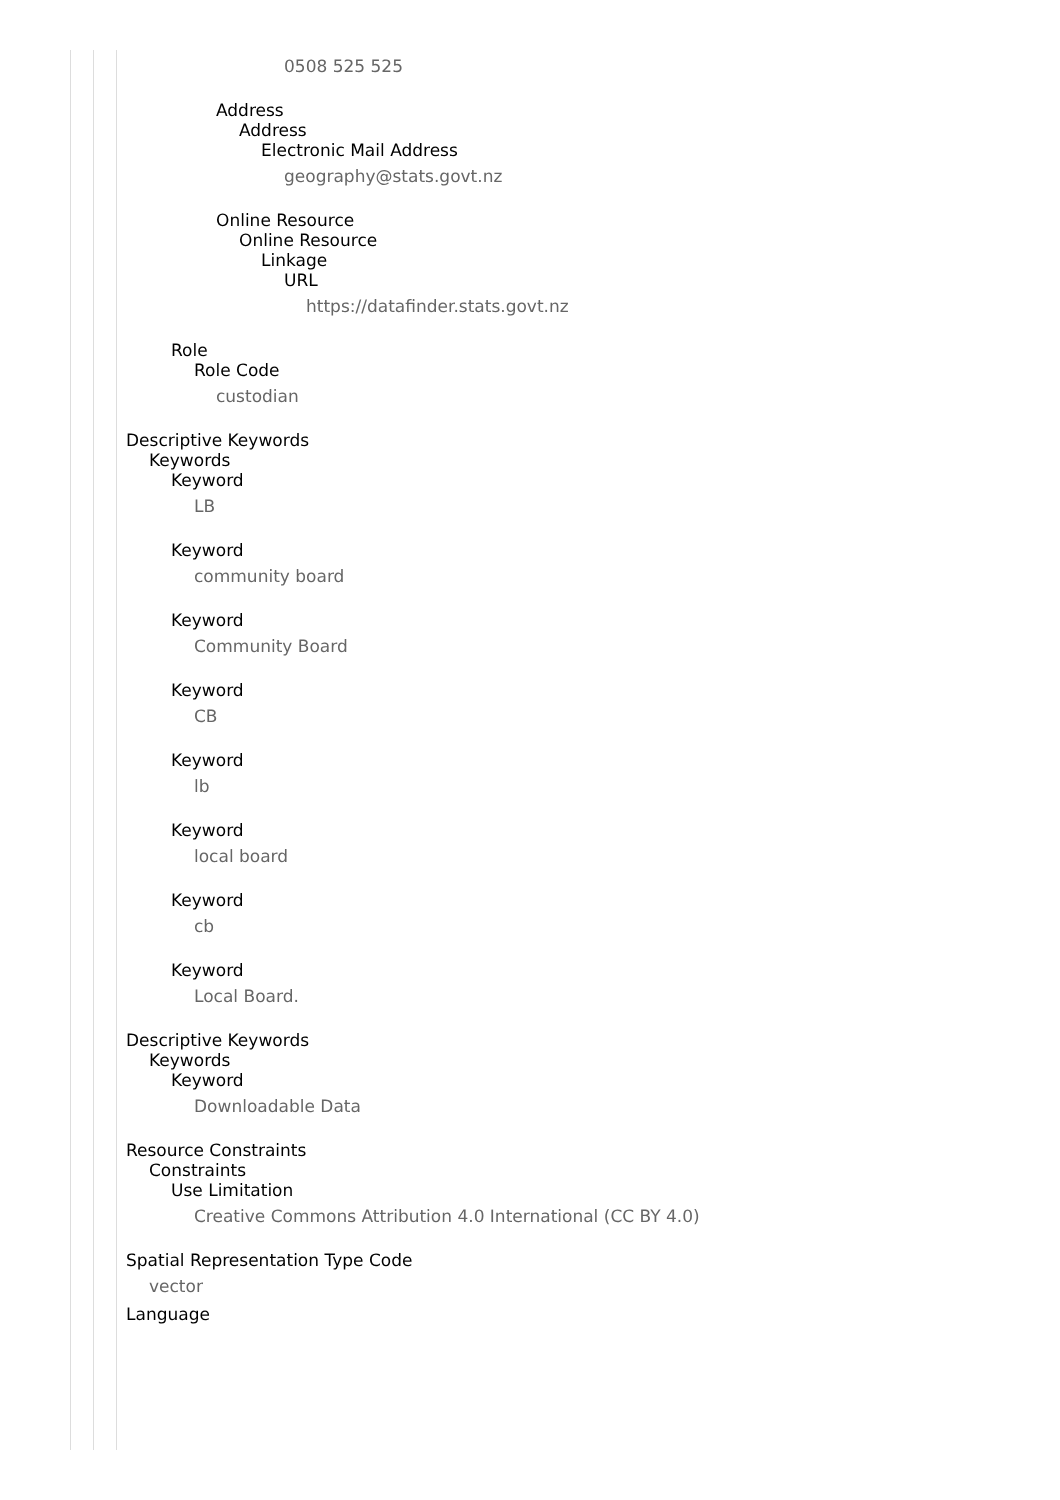0508 525 525
Address
Address
Electronic Mail Address
geography@stats.govt.nz
Online Resource
Online Resource
Linkage
URL
https://datafinder.stats.govt.nz
Role
Role Code
custodian
Descriptive Keywords
Keywords
Keyword
LB
Keyword
community board
Keyword
Community Board
Keyword
CB
Keyword
lb
Keyword
local board
Keyword
cb
Keyword
Local Board.
Descriptive Keywords
Keywords
Keyword
Downloadable Data
Resource Constraints
Constraints
Use Limitation
Creative Commons Attribution 4.0 International (CC BY 4.0)
Spatial Representation Type Code
vector
Language